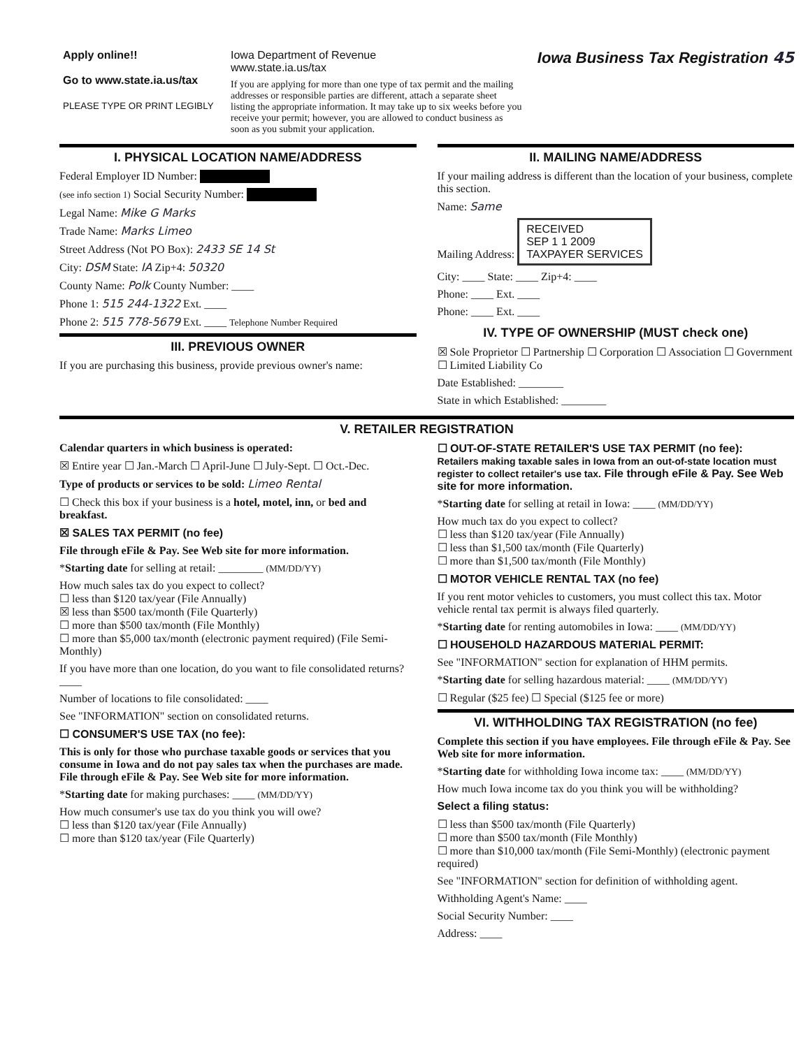Apply online!!
Go to www.state.ia.us/tax
PLEASE TYPE OR PRINT LEGIBLY
Iowa Department of Revenue
www.state.ia.us/tax
If you are applying for more than one type of tax permit and the mailing addresses or responsible parties are different, attach a separate sheet listing the appropriate information. It may take up to six weeks before you receive your permit; however, you are allowed to conduct business as soon as you submit your application.
Iowa Business Tax Registration 45
I. PHYSICAL LOCATION NAME/ADDRESS
Federal Employer ID Number:
(see info section 1) Social Security Number:
Legal Name: Mike G Marks
Trade Name: Marks Limeo
Street Address (Not PO Box): 2433 SE 14 St
City: DSM State: IA Zip+4: 50320
County Name: Polk County Number: ____
Phone 1: 515 244-1322 Ext. ____
Phone 2: 515 778-5679 Ext. ____ Telephone Number Required
III. PREVIOUS OWNER
If you are purchasing this business, provide previous owner's name:
II. MAILING NAME/ADDRESS
If your mailing address is different than the location of your business, complete this section.
Name: Same
Mailing Address: RECEIVED
SEP 1 1 2009
TAXPAYER SERVICES
City: ____ State: ____ Zip+4: ____
Phone: ____ Ext. ____
Phone: ____ Ext. ____
IV. TYPE OF OWNERSHIP (MUST check one)
☒ Sole Proprietor ☐ Partnership ☐ Corporation ☐ Association ☐ Government ☐ Limited Liability Co
Date Established: ________
State in which Established: ________
V. RETAILER REGISTRATION
Calendar quarters in which business is operated:
☒ Entire year ☐ Jan.-March ☐ April-June ☐ July-Sept. ☐ Oct.-Dec.
Type of products or services to be sold: Limeo Rental
☐ Check this box if your business is a hotel, motel, inn, or bed and breakfast.
☒ SALES TAX PERMIT (no fee)
File through eFile & Pay. See Web site for more information.
*Starting date for selling at retail: ________ (MM/DD/YY)
How much sales tax do you expect to collect?
☐ less than $120 tax/year (File Annually)
☒ less than $500 tax/month (File Quarterly)
☐ more than $500 tax/month (File Monthly)
☐ more than $5,000 tax/month (electronic payment required) (File Semi-Monthly)
If you have more than one location, do you want to file consolidated returns? ____
Number of locations to file consolidated: ____
See "INFORMATION" section on consolidated returns.
☐ CONSUMER'S USE TAX (no fee):
This is only for those who purchase taxable goods or services that you consume in Iowa and do not pay sales tax when the purchases are made. File through eFile & Pay. See Web site for more information.
*Starting date for making purchases: ____ (MM/DD/YY)
How much consumer's use tax do you think you will owe?
☐ less than $120 tax/year (File Annually)
☐ more than $120 tax/year (File Quarterly)
☐ OUT-OF-STATE RETAILER'S USE TAX PERMIT (no fee):
Retailers making taxable sales in Iowa from an out-of-state location must register to collect retailer's use tax. File through eFile & Pay. See Web site for more information.
*Starting date for selling at retail in Iowa: ____ (MM/DD/YY)
How much tax do you expect to collect?
☐ less than $120 tax/year (File Annually)
☐ less than $1,500 tax/month (File Quarterly)
☐ more than $1,500 tax/month (File Monthly)
☐ MOTOR VEHICLE RENTAL TAX (no fee)
If you rent motor vehicles to customers, you must collect this tax. Motor vehicle rental tax permit is always filed quarterly.
*Starting date for renting automobiles in Iowa: ____ (MM/DD/YY)
☐ HOUSEHOLD HAZARDOUS MATERIAL PERMIT:
See "INFORMATION" section for explanation of HHM permits.
*Starting date for selling hazardous material: ____ (MM/DD/YY)
☐ Regular ($25 fee) ☐ Special ($125 fee or more)
VI. WITHHOLDING TAX REGISTRATION (no fee)
Complete this section if you have employees. File through eFile & Pay. See Web site for more information.
*Starting date for withholding Iowa income tax: ____ (MM/DD/YY)
How much Iowa income tax do you think you will be withholding?
Select a filing status:
☐ less than $500 tax/month (File Quarterly)
☐ more than $500 tax/month (File Monthly)
☐ more than $10,000 tax/month (File Semi-Monthly) (electronic payment required)
See "INFORMATION" section for definition of withholding agent.
Withholding Agent's Name: ____
Social Security Number: ____
Address: ____